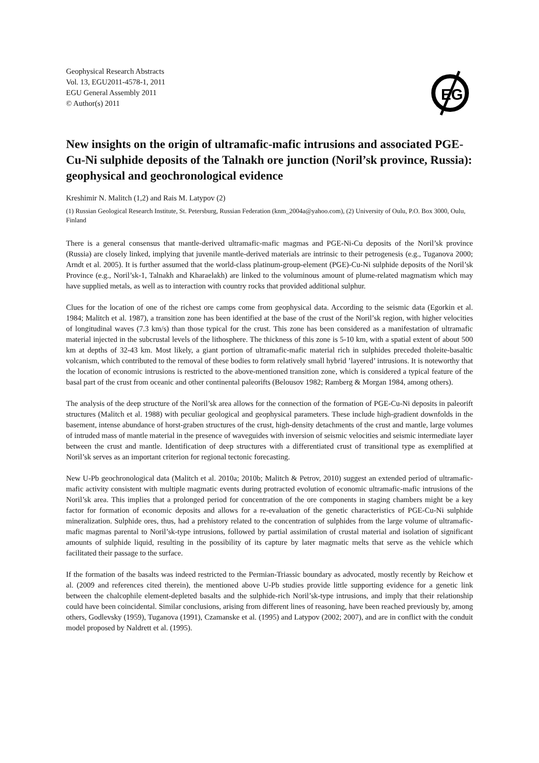Geophysical Research Abstracts
Vol. 13, EGU2011-4578-1, 2011
EGU General Assembly 2011
© Author(s) 2011
EG
New insights on the origin of ultramafic-mafic intrusions and associated PGE-Cu-Ni sulphide deposits of the Talnakh ore junction (Noril’sk province, Russia): geophysical and geochronological evidence
Kreshimir N. Malitch (1,2) and Rais M. Latypov (2)
(1) Russian Geological Research Institute, St. Petersburg, Russian Federation (knm_2004a@yahoo.com), (2) University of Oulu, P.O. Box 3000, Oulu, Finland
There is a general consensus that mantle-derived ultramafic-mafic magmas and PGE-Ni-Cu deposits of the Noril’sk province (Russia) are closely linked, implying that juvenile mantle-derived materials are intrinsic to their petrogenesis (e.g., Tuganova 2000; Arndt et al. 2005). It is further assumed that the world-class platinum-group-element (PGE)-Cu-Ni sulphide deposits of the Noril’sk Province (e.g., Noril’sk-1, Talnakh and Kharaelakh) are linked to the voluminous amount of plume-related magmatism which may have supplied metals, as well as to interaction with country rocks that provided additional sulphur.
Clues for the location of one of the richest ore camps come from geophysical data. According to the seismic data (Egorkin et al. 1984; Malitch et al. 1987), a transition zone has been identified at the base of the crust of the Noril’sk region, with higher velocities of longitudinal waves (7.3 km/s) than those typical for the crust. This zone has been considered as a manifestation of ultramafic material injected in the subcrustal levels of the lithosphere. The thickness of this zone is 5-10 km, with a spatial extent of about 500 km at depths of 32-43 km. Most likely, a giant portion of ultramafic-mafic material rich in sulphides preceded tholeite-basaltic volcanism, which contributed to the removal of these bodies to form relatively small hybrid ’layered’ intrusions. It is noteworthy that the location of economic intrusions is restricted to the above-mentioned transition zone, which is considered a typical feature of the basal part of the crust from oceanic and other continental paleorifts (Belousov 1982; Ramberg & Morgan 1984, among others).
The analysis of the deep structure of the Noril’sk area allows for the connection of the formation of PGE-Cu-Ni deposits in paleorift structures (Malitch et al. 1988) with peculiar geological and geophysical parameters. These include high-gradient downfolds in the basement, intense abundance of horst-graben structures of the crust, high-density detachments of the crust and mantle, large volumes of intruded mass of mantle material in the presence of waveguides with inversion of seismic velocities and seismic intermediate layer between the crust and mantle. Identification of deep structures with a differentiated crust of transitional type as exemplified at Noril’sk serves as an important criterion for regional tectonic forecasting.
New U-Pb geochronological data (Malitch et al. 2010a; 2010b; Malitch & Petrov, 2010) suggest an extended period of ultramafic-mafic activity consistent with multiple magmatic events during protracted evolution of economic ultramafic-mafic intrusions of the Noril’sk area. This implies that a prolonged period for concentration of the ore components in staging chambers might be a key factor for formation of economic deposits and allows for a re-evaluation of the genetic characteristics of PGE-Cu-Ni sulphide mineralization. Sulphide ores, thus, had a prehistory related to the concentration of sulphides from the large volume of ultramafic-mafic magmas parental to Noril’sk-type intrusions, followed by partial assimilation of crustal material and isolation of significant amounts of sulphide liquid, resulting in the possibility of its capture by later magmatic melts that serve as the vehicle which facilitated their passage to the surface.
If the formation of the basalts was indeed restricted to the Permian-Triassic boundary as advocated, mostly recently by Reichow et al. (2009 and references cited therein), the mentioned above U-Pb studies provide little supporting evidence for a genetic link between the chalcophile element-depleted basalts and the sulphide-rich Noril’sk-type intrusions, and imply that their relationship could have been coincidental. Similar conclusions, arising from different lines of reasoning, have been reached previously by, among others, Godlevsky (1959), Tuganova (1991), Czamanske et al. (1995) and Latypov (2002; 2007), and are in conflict with the conduit model proposed by Naldrett et al. (1995).